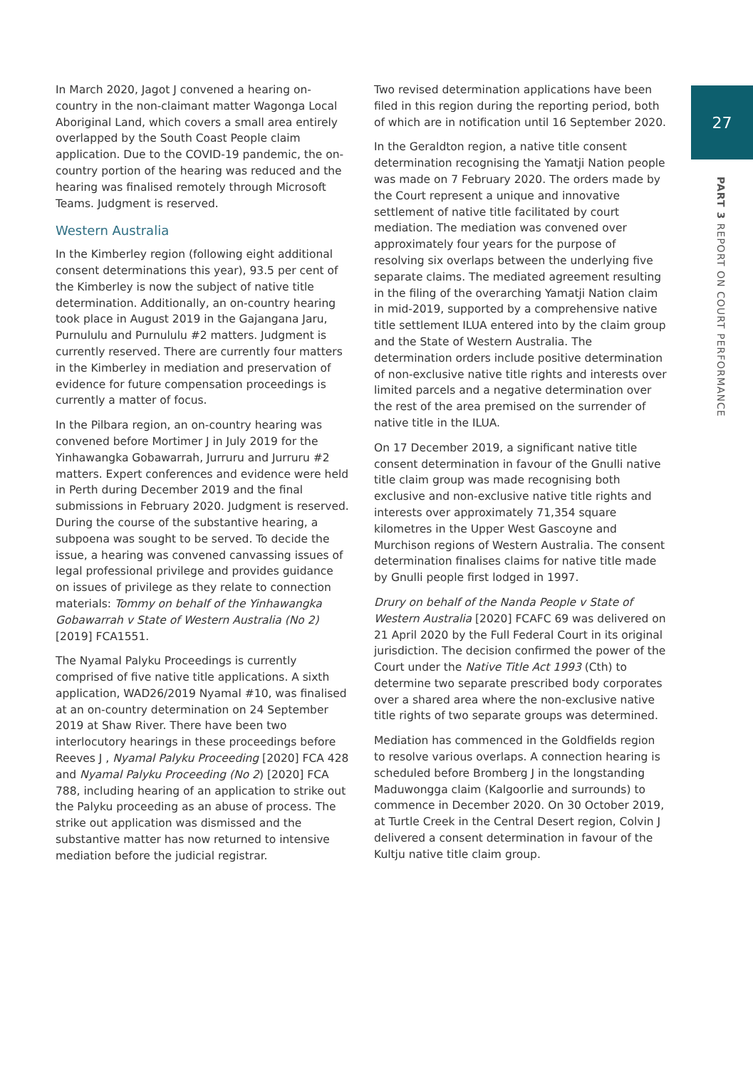27
PART 3 REPORT ON COURT PERFORMANCE
In March 2020, Jagot J convened a hearing on-country in the non-claimant matter Wagonga Local Aboriginal Land, which covers a small area entirely overlapped by the South Coast People claim application. Due to the COVID-19 pandemic, the on-country portion of the hearing was reduced and the hearing was finalised remotely through Microsoft Teams. Judgment is reserved.
Western Australia
In the Kimberley region (following eight additional consent determinations this year), 93.5 per cent of the Kimberley is now the subject of native title determination. Additionally, an on-country hearing took place in August 2019 in the Gajangana Jaru, Purnululu and Purnululu #2 matters. Judgment is currently reserved. There are currently four matters in the Kimberley in mediation and preservation of evidence for future compensation proceedings is currently a matter of focus.
In the Pilbara region, an on-country hearing was convened before Mortimer J in July 2019 for the Yinhawangka Gobawarrah, Jurruru and Jurruru #2 matters. Expert conferences and evidence were held in Perth during December 2019 and the final submissions in February 2020. Judgment is reserved. During the course of the substantive hearing, a subpoena was sought to be served. To decide the issue, a hearing was convened canvassing issues of legal professional privilege and provides guidance on issues of privilege as they relate to connection materials: Tommy on behalf of the Yinhawangka Gobawarrah v State of Western Australia (No 2) [2019] FCA1551.
The Nyamal Palyku Proceedings is currently comprised of five native title applications. A sixth application, WAD26/2019 Nyamal #10, was finalised at an on-country determination on 24 September 2019 at Shaw River. There have been two interlocutory hearings in these proceedings before Reeves J , Nyamal Palyku Proceeding [2020] FCA 428 and Nyamal Palyku Proceeding (No 2) [2020] FCA 788, including hearing of an application to strike out the Palyku proceeding as an abuse of process. The strike out application was dismissed and the substantive matter has now returned to intensive mediation before the judicial registrar.
Two revised determination applications have been filed in this region during the reporting period, both of which are in notification until 16 September 2020.
In the Geraldton region, a native title consent determination recognising the Yamatji Nation people was made on 7 February 2020. The orders made by the Court represent a unique and innovative settlement of native title facilitated by court mediation. The mediation was convened over approximately four years for the purpose of resolving six overlaps between the underlying five separate claims. The mediated agreement resulting in the filing of the overarching Yamatji Nation claim in mid-2019, supported by a comprehensive native title settlement ILUA entered into by the claim group and the State of Western Australia. The determination orders include positive determination of non-exclusive native title rights and interests over limited parcels and a negative determination over the rest of the area premised on the surrender of native title in the ILUA.
On 17 December 2019, a significant native title consent determination in favour of the Gnulli native title claim group was made recognising both exclusive and non-exclusive native title rights and interests over approximately 71,354 square kilometres in the Upper West Gascoyne and Murchison regions of Western Australia. The consent determination finalises claims for native title made by Gnulli people first lodged in 1997.
Drury on behalf of the Nanda People v State of Western Australia [2020] FCAFC 69 was delivered on 21 April 2020 by the Full Federal Court in its original jurisdiction. The decision confirmed the power of the Court under the Native Title Act 1993 (Cth) to determine two separate prescribed body corporates over a shared area where the non-exclusive native title rights of two separate groups was determined.
Mediation has commenced in the Goldfields region to resolve various overlaps. A connection hearing is scheduled before Bromberg J in the longstanding Maduwongga claim (Kalgoorlie and surrounds) to commence in December 2020. On 30 October 2019, at Turtle Creek in the Central Desert region, Colvin J delivered a consent determination in favour of the Kultju native title claim group.